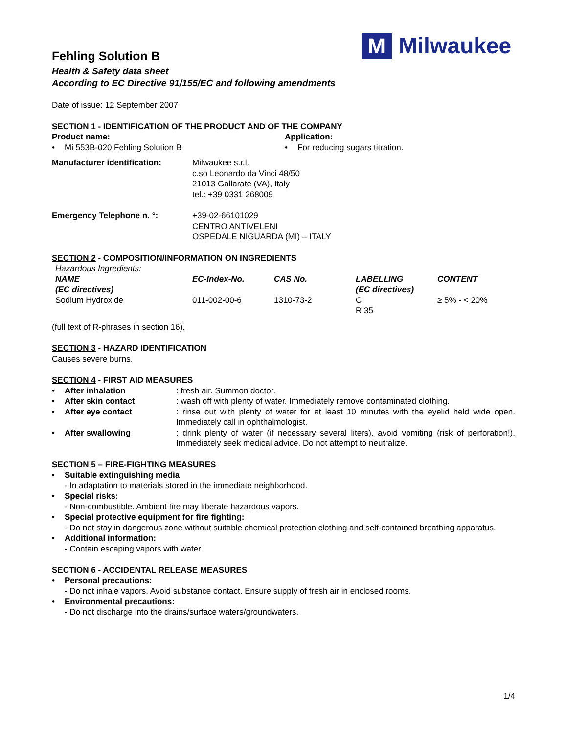M
Milwaukee
Fehling Solution B
Health & Safety data sheet
According to EC Directive 91/155/EC and following amendments
Date of issue: 12 September 2007
SECTION 1 - IDENTIFICATION OF THE PRODUCT AND OF THE COMPANY
Product name:
• Mi 553B-020 Fehling Solution B
Application:
• For reducing sugars titration.
| Manufacturer identification: | Milwaukee s.r.l. c.so Leonardo da Vinci 48/50 21013 Gallarate (VA), Italy tel.: +39 0331 268009 |
| Emergency Telephone n. °: | +39-02-66101029 CENTRO ANTIVELENI OSPEDALE NIGUARDA (MI) – ITALY |
SECTION 2 - COMPOSITION/INFORMATION ON INGREDIENTS
| Hazardous Ingredients: | | | | |
| NAME (EC directives) | EC-Index-No. | CAS No. | LABELLING (EC directives) | CONTENT |
| Sodium Hydroxide | 011-002-00-6 | 1310-73-2 | C R 35 | ≥ 5% - < 20% |
(full text of R-phrases in section 16).
SECTION 3 - HAZARD IDENTIFICATION
Causes severe burns.
SECTION 4 - FIRST AID MEASURES
| • | After inhalation | : fresh air. Summon doctor. |
| • | After skin contact | : wash off with plenty of water. Immediately remove contaminated clothing. |
| • | After eye contact | : rinse out with plenty of water for at least 10 minutes with the eyelid held wide open. Immediately call in ophthalmologist. |
| • | After swallowing | : drink plenty of water (if necessary several liters), avoid vomiting (risk of perforation!). Immediately seek medical advice. Do not attempt to neutralize. |
SECTION 5 – FIRE-FIGHTING MEASURES
• Suitable extinguishing media
- In adaptation to materials stored in the immediate neighborhood.
• Special risks:
- Non-combustible. Ambient fire may liberate hazardous vapors.
• Special protective equipment for fire fighting:
- Do not stay in dangerous zone without suitable chemical protection clothing and self-contained breathing apparatus.
• Additional information:
- Contain escaping vapors with water.
SECTION 6 - ACCIDENTAL RELEASE MEASURES
• Personal precautions:
- Do not inhale vapors. Avoid substance contact. Ensure supply of fresh air in enclosed rooms.
• Environmental precautions:
- Do not discharge into the drains/surface waters/groundwaters.
1/4